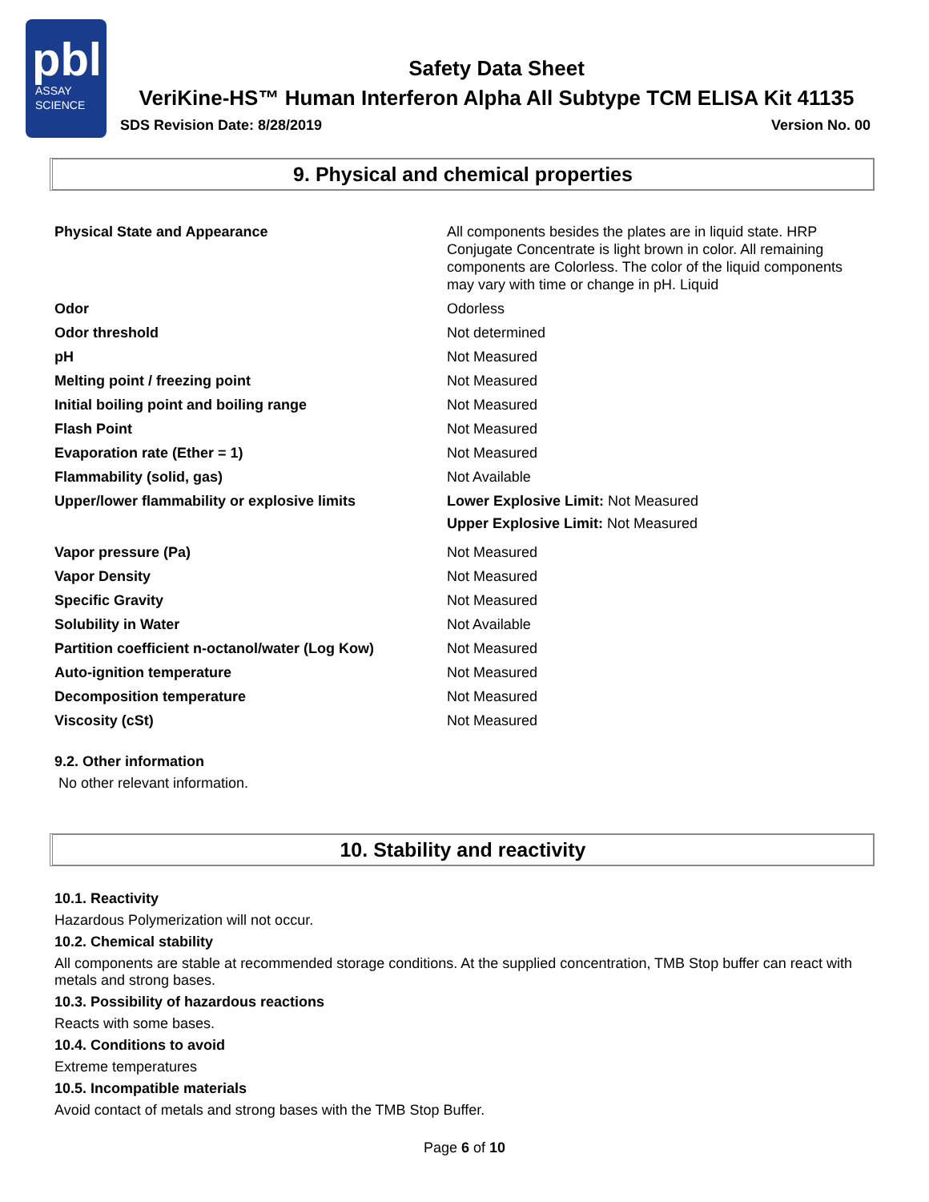pbl
ASSAY
SCIENCE
Safety Data Sheet
VeriKine-HS™ Human Interferon Alpha All Subtype TCM ELISA Kit 41135
SDS Revision Date: 8/28/2019 Version No. 00
9. Physical and chemical properties
| Physical State and Appearance | All components besides the plates are in liquid state. HRP Conjugate Concentrate is light brown in color. All remaining components are Colorless. The color of the liquid components may vary with time or change in pH. Liquid |
| Odor | Odorless |
| Odor threshold | Not determined |
| pH | Not Measured |
| Melting point / freezing point | Not Measured |
| Initial boiling point and boiling range | Not Measured |
| Flash Point | Not Measured |
| Evaporation rate (Ether = 1) | Not Measured |
| Flammability (solid, gas) | Not Available |
| Upper/lower flammability or explosive limits | Lower Explosive Limit: Not Measured Upper Explosive Limit: Not Measured |
| Vapor pressure (Pa) | Not Measured |
| Vapor Density | Not Measured |
| Specific Gravity | Not Measured |
| Solubility in Water | Not Available |
| Partition coefficient n-octanol/water (Log Kow) | Not Measured |
| Auto-ignition temperature | Not Measured |
| Decomposition temperature | Not Measured |
| Viscosity (cSt) | Not Measured |
9.2. Other information
No other relevant information.
10. Stability and reactivity
10.1. Reactivity
Hazardous Polymerization will not occur.
10.2. Chemical stability
All components are stable at recommended storage conditions. At the supplied concentration, TMB Stop buffer can react with metals and strong bases.
10.3. Possibility of hazardous reactions
Reacts with some bases.
10.4. Conditions to avoid
Extreme temperatures
10.5. Incompatible materials
Avoid contact of metals and strong bases with the TMB Stop Buffer.
Page 6 of 10